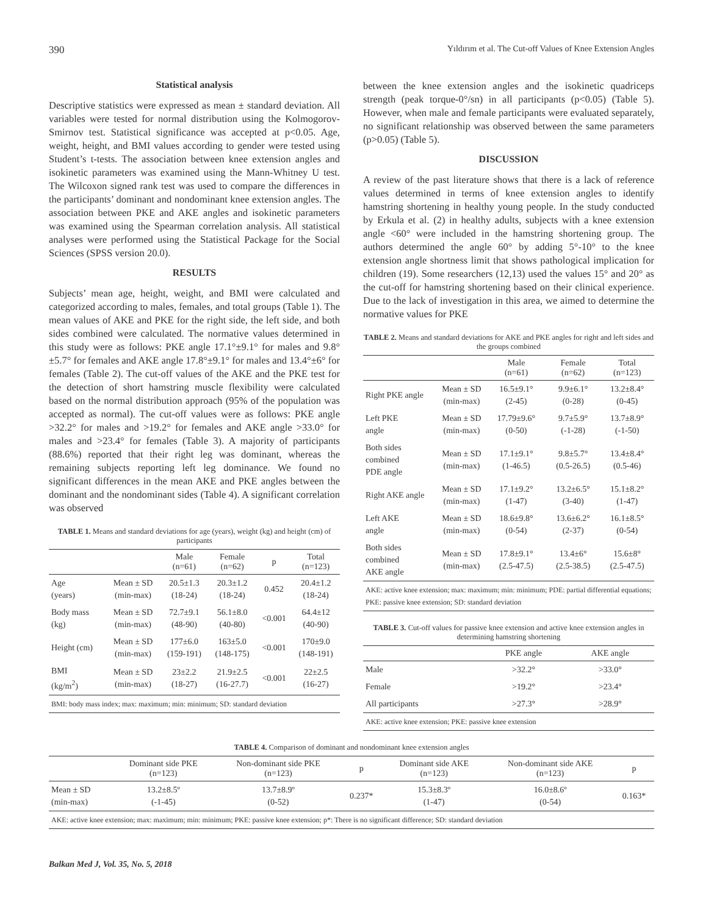390 Yıldırım et al. The Cut-off Values of Knee Extension Angles
Statistical analysis
Descriptive statistics were expressed as mean ± standard deviation. All variables were tested for normal distribution using the Kolmogorov-Smirnov test. Statistical significance was accepted at p<0.05. Age, weight, height, and BMI values according to gender were tested using Student’s t-tests. The association between knee extension angles and isokinetic parameters was examined using the Mann-Whitney U test. The Wilcoxon signed rank test was used to compare the differences in the participants’ dominant and nondominant knee extension angles. The association between PKE and AKE angles and isokinetic parameters was examined using the Spearman correlation analysis. All statistical analyses were performed using the Statistical Package for the Social Sciences (SPSS version 20.0).
RESULTS
Subjects’ mean age, height, weight, and BMI were calculated and categorized according to males, females, and total groups (Table 1). The mean values of AKE and PKE for the right side, the left side, and both sides combined were calculated. The normative values determined in this study were as follows: PKE angle 17.1°±9.1° for males and 9.8°±5.7° for females and AKE angle 17.8°±9.1° for males and 13.4°±6° for females (Table 2). The cut-off values of the AKE and the PKE test for the detection of short hamstring muscle flexibility were calculated based on the normal distribution approach (95% of the population was accepted as normal). The cut-off values were as follows: PKE angle >32.2° for males and >19.2° for females and AKE angle >33.0° for males and >23.4° for females (Table 3). A majority of participants (88.6%) reported that their right leg was dominant, whereas the remaining subjects reporting left leg dominance. We found no significant differences in the mean AKE and PKE angles between the dominant and the nondominant sides (Table 4). A significant correlation was observed
TABLE 1. Means and standard deviations for age (years), weight (kg) and height (cm) of participants
| | | Male (n=61) | Female (n=62) | p | Total (n=123) |
| --- | --- | --- | --- | --- | --- |
| Age (years) | Mean ± SD (min-max) | 20.5±1.3 (18-24) | 20.3±1.2 (18-24) | 0.452 | 20.4±1.2 (18-24) |
| Body mass (kg) | Mean ± SD (min-max) | 72.7±9.1 (48-90) | 56.1±8.0 (40-80) | <0.001 | 64.4±12 (40-90) |
| Height (cm) | Mean ± SD (min-max) | 177±6.0 (159-191) | 163±5.0 (148-175) | <0.001 | 170±9.0 (148-191) |
| BMI (kg/m<sup>2</sup>) | Mean ± SD (min-max) | 23±2.2 (18-27) | 21.9±2.5 (16-27.7) | <0.001 | 22±2.5 (16-27) |
| BMI: body mass index; max: maximum; min: minimum; SD: standard deviation | | | | | |
between the knee extension angles and the isokinetic quadriceps strength (peak torque-0°/sn) in all participants (p<0.05) (Table 5). However, when male and female participants were evaluated separately, no significant relationship was observed between the same parameters (p>0.05) (Table 5).
DISCUSSION
A review of the past literature shows that there is a lack of reference values determined in terms of knee extension angles to identify hamstring shortening in healthy young people. In the study conducted by Erkula et al. (2) in healthy adults, subjects with a knee extension angle <60° were included in the hamstring shortening group. The authors determined the angle 60° by adding 5°-10° to the knee extension angle shortness limit that shows pathological implication for children (19). Some researchers (12,13) used the values 15° and 20° as the cut-off for hamstring shortening based on their clinical experience. Due to the lack of investigation in this area, we aimed to determine the normative values for PKE
TABLE 2. Means and standard deviations for AKE and PKE angles for right and left sides and the groups combined
| | | Male (n=61) | Female (n=62) | Total (n=123) |
| --- | --- | --- | --- | --- |
| Right PKE angle | Mean ± SD (min-max) | 16.5±9.1° (2-45) | 9.9±6.1° (0-28) | 13.2±8.4° (0-45) |
| Left PKE angle | Mean ± SD (min-max) | 17.79±9.6° (0-50) | 9.7±5.9° (-1-28) | 13.7±8.9° (-1-50) |
| Both sides combined PDE angle | Mean ± SD (min-max) | 17.1±9.1° (1-46.5) | 9.8±5.7° (0.5-26.5) | 13.4±8.4° (0.5-46) |
| Right AKE angle | Mean ± SD (min-max) | 17.1±9.2° (1-47) | 13.2±6.5° (3-40) | 15.1±8.2° (1-47) |
| Left AKE angle | Mean ± SD (min-max) | 18.6±9.8° (0-54) | 13.6±6.2° (2-37) | 16.1±8.5° (0-54) |
| Both sides combined AKE angle | Mean ± SD (min-max) | 17.8±9.1° (2.5-47.5) | 13.4±6° (2.5-38.5) | 15.6±8° (2.5-47.5) |
| AKE: active knee extension; max: maximum; min: minimum; PDE: partial differential equations; PKE: passive knee extension; SD: standard deviation | | | | |
TABLE 3. Cut-off values for passive knee extension and active knee extension angles in determining hamstring shortening
| | PKE angle | AKE angle |
| --- | --- | --- |
| Male | >32.2° | >33.0° |
| Female | >19.2° | >23.4° |
| All participants | >27.3° | >28.9° |
| AKE: active knee extension; PKE: passive knee extension | | |
TABLE 4. Comparison of dominant and nondominant knee extension angles
| | Dominant side PKE (n=123) | Non-dominant side PKE (n=123) | p | Dominant side AKE (n=123) | Non-dominant side AKE (n=123) | p |
| --- | --- | --- | --- | --- | --- | --- |
| Mean ± SD (min-max) | 13.2±8.5º (-1-45) | 13.7±8.9º (0-52) | 0.237* | 15.3±8.3º (1-47) | 16.0±8.6º (0-54) | 0.163* |
| AKE: active knee extension; max: maximum; min: minimum; PKE: passive knee extension; p*: There is no significant difference; SD: standard deviation | | | | | | |
Balkan Med J, Vol. 35, No. 5, 2018